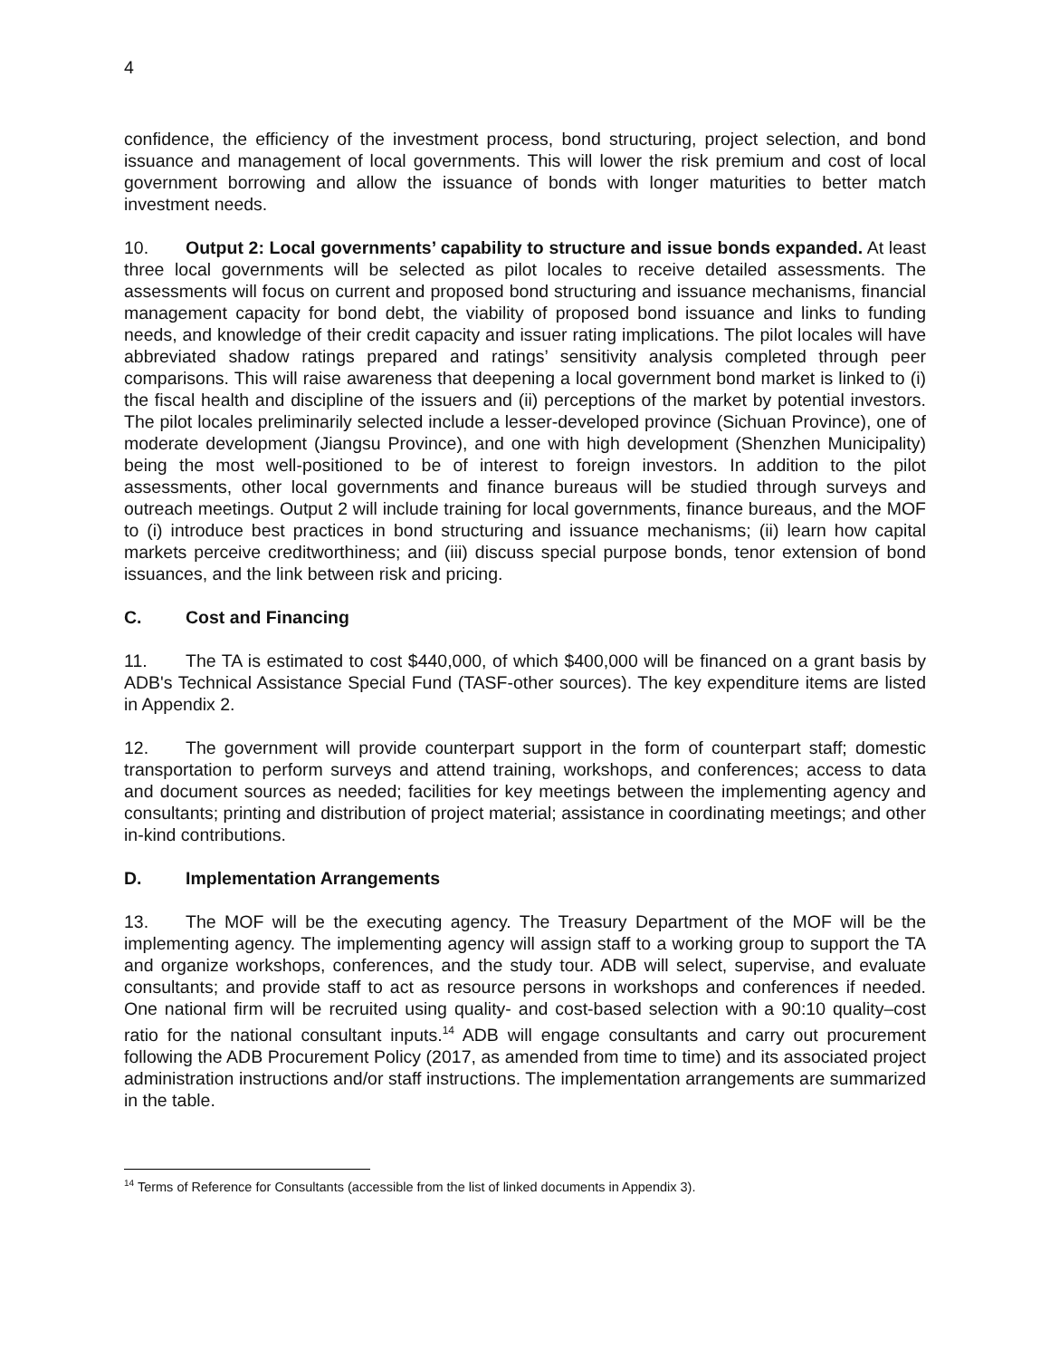4
confidence, the efficiency of the investment process, bond structuring, project selection, and bond issuance and management of local governments. This will lower the risk premium and cost of local government borrowing and allow the issuance of bonds with longer maturities to better match investment needs.
10. Output 2: Local governments’ capability to structure and issue bonds expanded. At least three local governments will be selected as pilot locales to receive detailed assessments. The assessments will focus on current and proposed bond structuring and issuance mechanisms, financial management capacity for bond debt, the viability of proposed bond issuance and links to funding needs, and knowledge of their credit capacity and issuer rating implications. The pilot locales will have abbreviated shadow ratings prepared and ratings’ sensitivity analysis completed through peer comparisons. This will raise awareness that deepening a local government bond market is linked to (i) the fiscal health and discipline of the issuers and (ii) perceptions of the market by potential investors. The pilot locales preliminarily selected include a lesser-developed province (Sichuan Province), one of moderate development (Jiangsu Province), and one with high development (Shenzhen Municipality) being the most well-positioned to be of interest to foreign investors. In addition to the pilot assessments, other local governments and finance bureaus will be studied through surveys and outreach meetings. Output 2 will include training for local governments, finance bureaus, and the MOF to (i) introduce best practices in bond structuring and issuance mechanisms; (ii) learn how capital markets perceive creditworthiness; and (iii) discuss special purpose bonds, tenor extension of bond issuances, and the link between risk and pricing.
C. Cost and Financing
11. The TA is estimated to cost $440,000, of which $400,000 will be financed on a grant basis by ADB's Technical Assistance Special Fund (TASF-other sources). The key expenditure items are listed in Appendix 2.
12. The government will provide counterpart support in the form of counterpart staff; domestic transportation to perform surveys and attend training, workshops, and conferences; access to data and document sources as needed; facilities for key meetings between the implementing agency and consultants; printing and distribution of project material; assistance in coordinating meetings; and other in-kind contributions.
D. Implementation Arrangements
13. The MOF will be the executing agency. The Treasury Department of the MOF will be the implementing agency. The implementing agency will assign staff to a working group to support the TA and organize workshops, conferences, and the study tour. ADB will select, supervise, and evaluate consultants; and provide staff to act as resource persons in workshops and conferences if needed. One national firm will be recruited using quality- and cost-based selection with a 90:10 quality–cost ratio for the national consultant inputs.<sup>14</sup> ADB will engage consultants and carry out procurement following the ADB Procurement Policy (2017, as amended from time to time) and its associated project administration instructions and/or staff instructions. The implementation arrangements are summarized in the table.
<sup>14</sup> Terms of Reference for Consultants (accessible from the list of linked documents in Appendix 3).